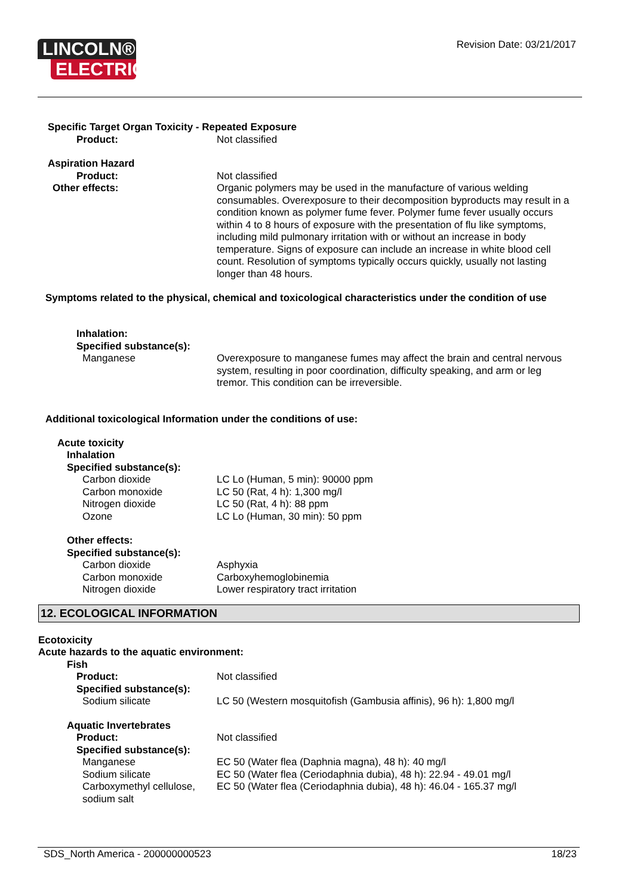LINCOLN®
ELECTRIC
Revision Date: 03/21/2017
Specific Target Organ Toxicity - Repeated Exposure
Product: Not classified
Aspiration Hazard
Product: Not classified
Other effects: Organic polymers may be used in the manufacture of various welding consumables. Overexposure to their decomposition byproducts may result in a condition known as polymer fume fever. Polymer fume fever usually occurs within 4 to 8 hours of exposure with the presentation of flu like symptoms, including mild pulmonary irritation with or without an increase in body temperature. Signs of exposure can include an increase in white blood cell count. Resolution of symptoms typically occurs quickly, usually not lasting longer than 48 hours.
Symptoms related to the physical, chemical and toxicological characteristics under the condition of use
Inhalation:
Specified substance(s):
Manganese Overexposure to manganese fumes may affect the brain and central nervous system, resulting in poor coordination, difficulty speaking, and arm or leg tremor. This condition can be irreversible.
Additional toxicological Information under the conditions of use:
Acute toxicity
Inhalation
Specified substance(s):
Carbon dioxide LC Lo (Human, 5 min): 90000 ppm
Carbon monoxide LC 50 (Rat, 4 h): 1,300 mg/l
Nitrogen dioxide LC 50 (Rat, 4 h): 88 ppm
Ozone LC Lo (Human, 30 min): 50 ppm
Other effects:
Specified substance(s):
Carbon dioxide Asphyxia
Carbon monoxide Carboxyhemoglobinemia
Nitrogen dioxide Lower respiratory tract irritation
12. ECOLOGICAL INFORMATION
Ecotoxicity
Acute hazards to the aquatic environment:
Fish
Product: Not classified
Specified substance(s):
Sodium silicate LC 50 (Western mosquitofish (Gambusia affinis), 96 h): 1,800 mg/l
Aquatic Invertebrates
Product: Not classified
Specified substance(s):
Manganese EC 50 (Water flea (Daphnia magna), 48 h): 40 mg/l
Sodium silicate EC 50 (Water flea (Ceriodaphnia dubia), 48 h): 22.94 - 49.01 mg/l
Carboxymethyl cellulose, sodium salt
EC 50 (Water flea (Ceriodaphnia dubia), 48 h): 46.04 - 165.37 mg/l
SDS_North America - 200000000523 18/23